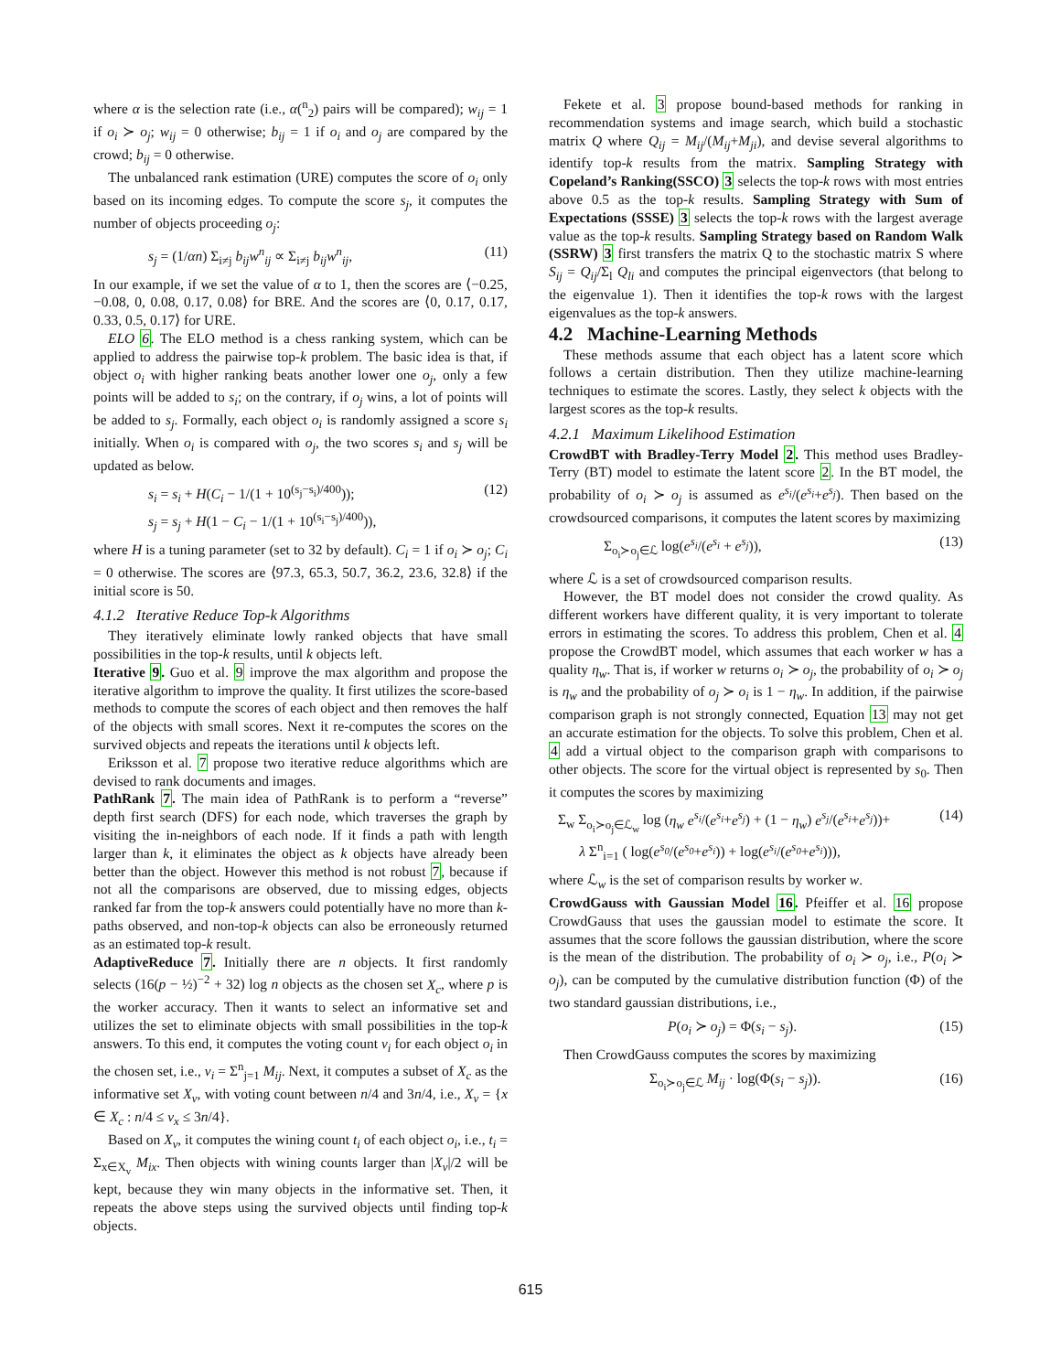where α is the selection rate (i.e., α(<sup>n</sup><sub>2</sub>) pairs will be compared); w<sub>ij</sub> = 1 if o<sub>i</sub> ≻ o<sub>j</sub>; w<sub>ij</sub> = 0 otherwise; b<sub>ij</sub> = 1 if o<sub>i</sub> and o<sub>j</sub> are compared by the crowd; b<sub>ij</sub> = 0 otherwise.
The unbalanced rank estimation (URE) computes the score of o<sub>i</sub> only based on its incoming edges. To compute the score s<sub>j</sub>, it computes the number of objects proceeding o<sub>j</sub>:
s<sub>j</sub> = (1/αn) Σ<sub>i≠j</sub> b<sub>ij</sub>w<sup>n</sup><sub>ij</sub> ∝ Σ<sub>i≠j</sub> b<sub>ij</sub>w<sup>n</sup><sub>ij</sub>, (11)
In our example, if we set the value of α to 1, then the scores are ⟨−0.25, −0.08, 0, 0.08, 0.17, 0.08⟩ for BRE. And the scores are ⟨0, 0.17, 0.17, 0.33, 0.5, 0.17⟩ for URE.
ELO 6. The ELO method is a chess ranking system, which can be applied to address the pairwise top-k problem. The basic idea is that, if object o<sub>i</sub> with higher ranking beats another lower one o<sub>j</sub>, only a few points will be added to s<sub>i</sub>; on the contrary, if o<sub>j</sub> wins, a lot of points will be added to s<sub>j</sub>. Formally, each object o<sub>i</sub> is randomly assigned a score s<sub>i</sub> initially. When o<sub>i</sub> is compared with o<sub>j</sub>, the two scores s<sub>i</sub> and s<sub>j</sub> will be updated as below.
s<sub>i</sub> = s<sub>i</sub> + H(C<sub>i</sub> − 1/(1 + 10<sup>(s<sub>j</sub>−s<sub>i</sub>)/400</sup>));
s<sub>j</sub> = s<sub>j</sub> + H(1 − C<sub>i</sub> − 1/(1 + 10<sup>(s<sub>i</sub>−s<sub>j</sub>)/400</sup>)), (12)
where H is a tuning parameter (set to 32 by default). C<sub>i</sub> = 1 if o<sub>i</sub> ≻ o<sub>j</sub>; C<sub>i</sub> = 0 otherwise. The scores are ⟨97.3, 65.3, 50.7, 36.2, 23.6, 32.8⟩ if the initial score is 50.
4.1.2 Iterative Reduce Top-k Algorithms
They iteratively eliminate lowly ranked objects that have small possibilities in the top-k results, until k objects left.
Iterative 9. Guo et al. 9 improve the max algorithm and propose the iterative algorithm to improve the quality. It first utilizes the score-based methods to compute the scores of each object and then removes the half of the objects with small scores. Next it re-computes the scores on the survived objects and repeats the iterations until k objects left.
Eriksson et al. 7 propose two iterative reduce algorithms which are devised to rank documents and images.
PathRank 7. The main idea of PathRank is to perform a “reverse” depth first search (DFS) for each node, which traverses the graph by visiting the in-neighbors of each node. If it finds a path with length larger than k, it eliminates the object as k objects have already been better than the object. However this method is not robust 7, because if not all the comparisons are observed, due to missing edges, objects ranked far from the top-k answers could potentially have no more than k-paths observed, and non-top-k objects can also be erroneously returned as an estimated top-k result.
AdaptiveReduce 7. Initially there are n objects. It first randomly selects (16(p − ½)<sup>−2</sup> + 32) log n objects as the chosen set X<sub>c</sub>, where p is the worker accuracy. Then it wants to select an informative set and utilizes the set to eliminate objects with small possibilities in the top-k answers. To this end, it computes the voting count v<sub>i</sub> for each object o<sub>i</sub> in the chosen set, i.e., v<sub>i</sub> = Σ<sup>n</sup><sub>j=1</sub> M<sub>ij</sub>. Next, it computes a subset of X<sub>c</sub> as the informative set X<sub>v</sub>, with voting count between n/4 and 3n/4, i.e., X<sub>v</sub> = {x ∈ X<sub>c</sub> : n/4 ≤ v<sub>x</sub> ≤ 3n/4}.
Based on X<sub>v</sub>, it computes the wining count t<sub>i</sub> of each object o<sub>i</sub>, i.e., t<sub>i</sub> = Σ<sub>x∈X<sub>v</sub></sub> M<sub>ix</sub>. Then objects with wining counts larger than |X<sub>v</sub>|/2 will be kept, because they win many objects in the informative set. Then, it repeats the above steps using the survived objects until finding top-k objects.
Fekete et al. 3 propose bound-based methods for ranking in recommendation systems and image search, which build a stochastic matrix Q where Q<sub>ij</sub> = M<sub>ij</sub>/(M<sub>ij</sub>+M<sub>ji</sub>), and devise several algorithms to identify top-k results from the matrix. Sampling Strategy with Copeland’s Ranking(SSCO) 3 selects the top-k rows with most entries above 0.5 as the top-k results. Sampling Strategy with Sum of Expectations (SSSE) 3 selects the top-k rows with the largest average value as the top-k results. Sampling Strategy based on Random Walk (SSRW) 3 first transfers the matrix Q to the stochastic matrix S where S<sub>ij</sub> = Q<sub>ij</sub>/Σ<sub>l</sub> Q<sub>li</sub> and computes the principal eigenvectors (that belong to the eigenvalue 1). Then it identifies the top-k rows with the largest eigenvalues as the top-k answers.
4.2 Machine-Learning Methods
These methods assume that each object has a latent score which follows a certain distribution. Then they utilize machine-learning techniques to estimate the scores. Lastly, they select k objects with the largest scores as the top-k results.
4.2.1 Maximum Likelihood Estimation
CrowdBT with Bradley-Terry Model 2. This method uses Bradley-Terry (BT) model to estimate the latent score 2. In the BT model, the probability of o<sub>i</sub> ≻ o<sub>j</sub> is assumed as e<sup>s<sub>i</sub></sup>/(e<sup>s<sub>i</sub></sup>+e<sup>s<sub>j</sub></sup>). Then based on the crowdsourced comparisons, it computes the latent scores by maximizing
Σ<sub>o<sub>i</sub>≻o<sub>j</sub>∈ℒ</sub> log(e<sup>s<sub>i</sub></sup>/(e<sup>s<sub>i</sub></sup> + e<sup>s<sub>j</sub></sup>)), (13)
where ℒ is a set of crowdsourced comparison results.
However, the BT model does not consider the crowd quality. As different workers have different quality, it is very important to tolerate errors in estimating the scores. To address this problem, Chen et al. 4 propose the CrowdBT model, which assumes that each worker w has a quality η<sub>w</sub>. That is, if worker w returns o<sub>i</sub> ≻ o<sub>j</sub>, the probability of o<sub>i</sub> ≻ o<sub>j</sub> is η<sub>w</sub> and the probability of o<sub>j</sub> ≻ o<sub>i</sub> is 1 − η<sub>w</sub>. In addition, if the pairwise comparison graph is not strongly connected, Equation 13 may not get an accurate estimation for the objects. To solve this problem, Chen et al. 4 add a virtual object to the comparison graph with comparisons to other objects. The score for the virtual object is represented by s<sub>0</sub>. Then it computes the scores by maximizing
Σ<sub>w</sub> Σ<sub>o<sub>i</sub>≻o<sub>j</sub>∈ℒ<sub>w</sub></sub> log (η<sub>w</sub> e<sup>s<sub>i</sub></sup>/(e<sup>s<sub>i</sub></sup>+e<sup>s<sub>j</sub></sup>) + (1 − η<sub>w</sub>) e<sup>s<sub>j</sub></sup>/(e<sup>s<sub>i</sub></sup>+e<sup>s<sub>j</sub></sup>))+
λ Σ<sup>n</sup><sub>i=1</sub> ( log(e<sup>s<sub>0</sub></sup>/(e<sup>s<sub>0</sub></sup>+e<sup>s<sub>i</sub></sup>)) + log(e<sup>s<sub>i</sub></sup>/(e<sup>s<sub>0</sub></sup>+e<sup>s<sub>i</sub></sup>))), (14)
where ℒ<sub>w</sub> is the set of comparison results by worker w.
CrowdGauss with Gaussian Model 16. Pfeiffer et al. 16 propose CrowdGauss that uses the gaussian model to estimate the score. It assumes that the score follows the gaussian distribution, where the score is the mean of the distribution. The probability of o<sub>i</sub> ≻ o<sub>j</sub>, i.e., P(o<sub>i</sub> ≻ o<sub>j</sub>), can be computed by the cumulative distribution function (Φ) of the two standard gaussian distributions, i.e.,
P(o<sub>i</sub> ≻ o<sub>j</sub>) = Φ(s<sub>i</sub> − s<sub>j</sub>). (15)
Then CrowdGauss computes the scores by maximizing
Σ<sub>o<sub>i</sub>≻o<sub>j</sub>∈ℒ</sub> M<sub>ij</sub> · log(Φ(s<sub>i</sub> − s<sub>j</sub>)). (16)
615